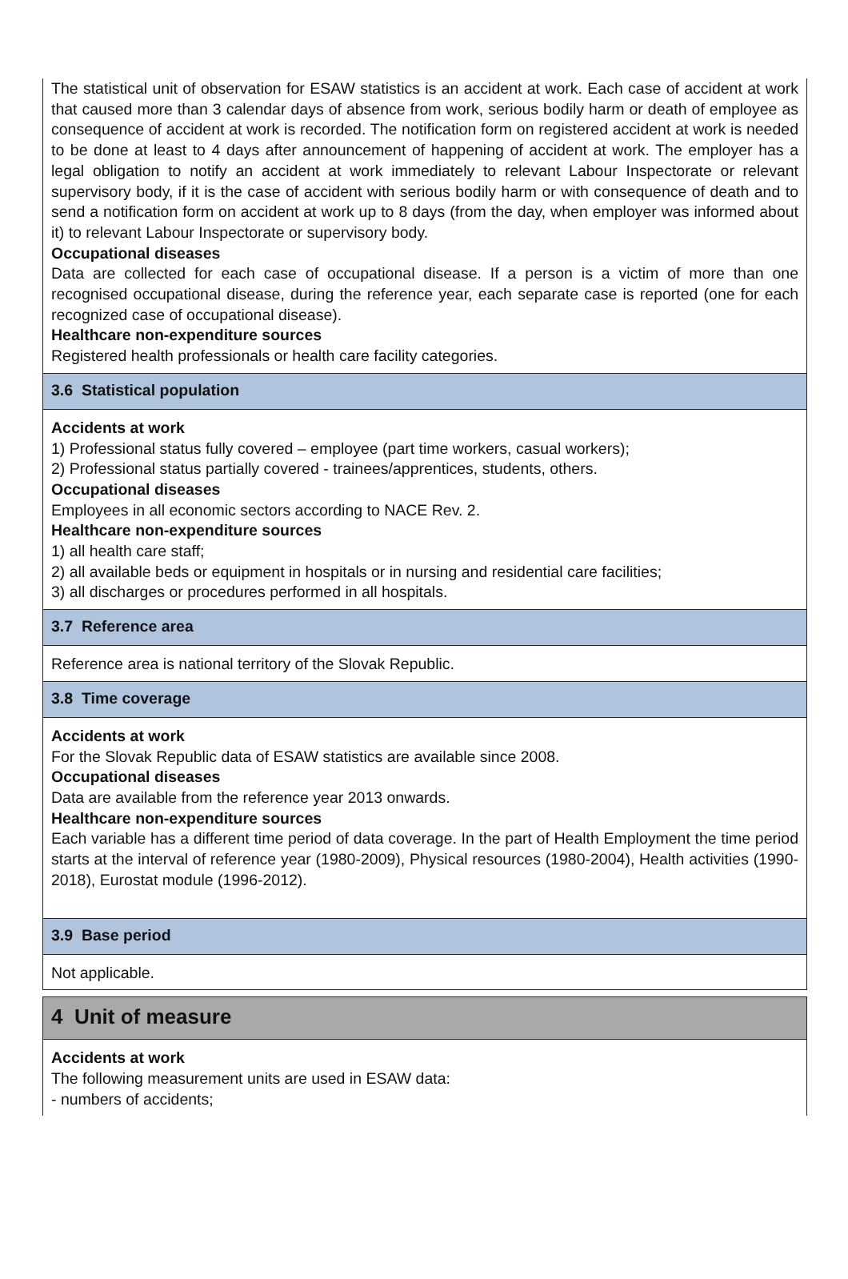The statistical unit of observation for ESAW statistics is an accident at work. Each case of accident at work that caused more than 3 calendar days of absence from work, serious bodily harm or death of employee as consequence of accident at work is recorded. The notification form on registered accident at work is needed to be done at least to 4 days after announcement of happening of accident at work. The employer has a legal obligation to notify an accident at work immediately to relevant Labour Inspectorate or relevant supervisory body, if it is the case of accident with serious bodily harm or with consequence of death and to send a notification form on accident at work up to 8 days (from the day, when employer was informed about it) to relevant Labour Inspectorate or supervisory body.
Occupational diseases
Data are collected for each case of occupational disease. If a person is a victim of more than one recognised occupational disease, during the reference year, each separate case is reported (one for each recognized case of occupational disease).
Healthcare non-expenditure sources
Registered health professionals or health care facility categories.
3.6 Statistical population
Accidents at work
1) Professional status fully covered – employee (part time workers, casual workers);
2) Professional status partially covered - trainees/apprentices, students, others.
Occupational diseases
Employees in all economic sectors according to NACE Rev. 2.
Healthcare non-expenditure sources
1) all health care staff;
2) all available beds or equipment in hospitals or in nursing and residential care facilities;
3) all discharges or procedures performed in all hospitals.
3.7 Reference area
Reference area is national territory of the Slovak Republic.
3.8 Time coverage
Accidents at work
For the Slovak Republic data of ESAW statistics are available since 2008.
Occupational diseases
Data are available from the reference year 2013 onwards.
Healthcare non-expenditure sources
Each variable has a different time period of data coverage. In the part of Health Employment the time period starts at the interval of reference year (1980-2009), Physical resources (1980-2004), Health activities (1990-2018), Eurostat module (1996-2012).
3.9 Base period
Not applicable.
4 Unit of measure
Accidents at work
The following measurement units are used in ESAW data:
- numbers of accidents;